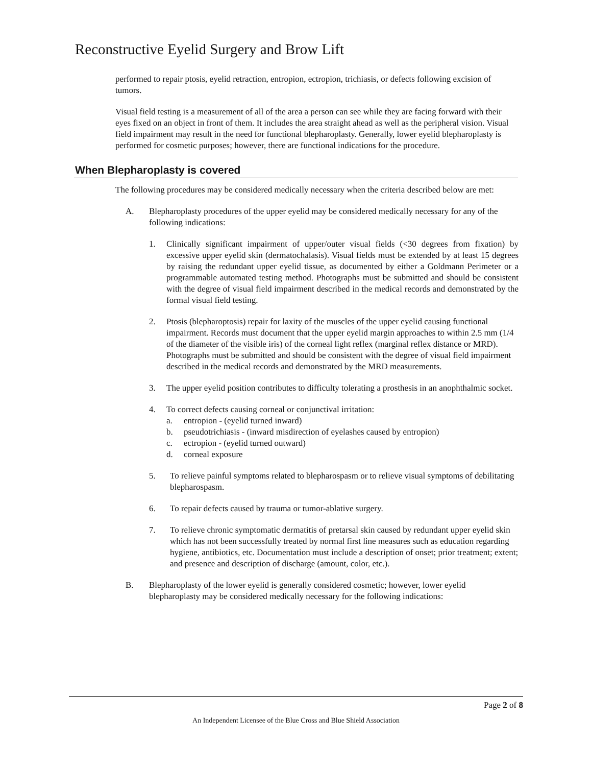Reconstructive Eyelid Surgery and Brow Lift
performed to repair ptosis, eyelid retraction, entropion, ectropion, trichiasis, or defects following excision of tumors.
Visual field testing is a measurement of all of the area a person can see while they are facing forward with their eyes fixed on an object in front of them. It includes the area straight ahead as well as the peripheral vision. Visual field impairment may result in the need for functional blepharoplasty. Generally, lower eyelid blepharoplasty is performed for cosmetic purposes; however, there are functional indications for the procedure.
When Blepharoplasty is covered
The following procedures may be considered medically necessary when the criteria described below are met:
A. Blepharoplasty procedures of the upper eyelid may be considered medically necessary for any of the following indications:
1. Clinically significant impairment of upper/outer visual fields (<30 degrees from fixation) by excessive upper eyelid skin (dermatochalasis). Visual fields must be extended by at least 15 degrees by raising the redundant upper eyelid tissue, as documented by either a Goldmann Perimeter or a programmable automated testing method. Photographs must be submitted and should be consistent with the degree of visual field impairment described in the medical records and demonstrated by the formal visual field testing.
2. Ptosis (blepharoptosis) repair for laxity of the muscles of the upper eyelid causing functional impairment. Records must document that the upper eyelid margin approaches to within 2.5 mm (1/4 of the diameter of the visible iris) of the corneal light reflex (marginal reflex distance or MRD). Photographs must be submitted and should be consistent with the degree of visual field impairment described in the medical records and demonstrated by the MRD measurements.
3. The upper eyelid position contributes to difficulty tolerating a prosthesis in an anophthalmic socket.
4. To correct defects causing corneal or conjunctival irritation:
a. entropion - (eyelid turned inward)
b. pseudotrichiasis - (inward misdirection of eyelashes caused by entropion)
c. ectropion - (eyelid turned outward)
d. corneal exposure
5. To relieve painful symptoms related to blepharospasm or to relieve visual symptoms of debilitating blepharospasm.
6. To repair defects caused by trauma or tumor-ablative surgery.
7. To relieve chronic symptomatic dermatitis of pretarsal skin caused by redundant upper eyelid skin which has not been successfully treated by normal first line measures such as education regarding hygiene, antibiotics, etc. Documentation must include a description of onset; prior treatment; extent; and presence and description of discharge (amount, color, etc.).
B. Blepharoplasty of the lower eyelid is generally considered cosmetic; however, lower eyelid blepharoplasty may be considered medically necessary for the following indications:
Page 2 of 8
An Independent Licensee of the Blue Cross and Blue Shield Association